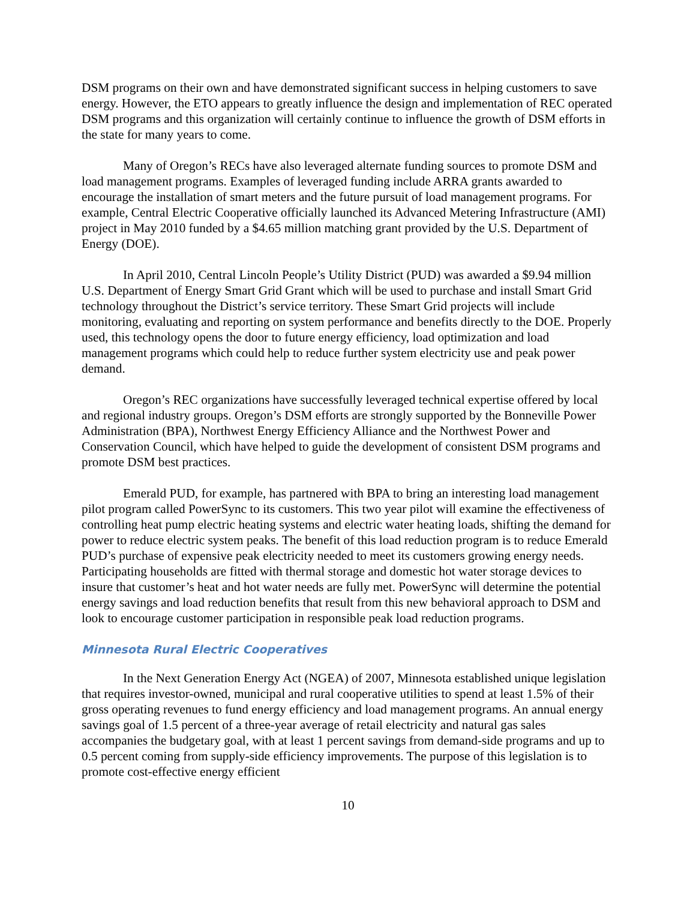DSM programs on their own and have demonstrated significant success in helping customers to save energy. However, the ETO appears to greatly influence the design and implementation of REC operated DSM programs and this organization will certainly continue to influence the growth of DSM efforts in the state for many years to come.
Many of Oregon’s RECs have also leveraged alternate funding sources to promote DSM and load management programs. Examples of leveraged funding include ARRA grants awarded to encourage the installation of smart meters and the future pursuit of load management programs. For example, Central Electric Cooperative officially launched its Advanced Metering Infrastructure (AMI) project in May 2010 funded by a $4.65 million matching grant provided by the U.S. Department of Energy (DOE).
In April 2010, Central Lincoln People’s Utility District (PUD) was awarded a $9.94 million U.S. Department of Energy Smart Grid Grant which will be used to purchase and install Smart Grid technology throughout the District’s service territory. These Smart Grid projects will include monitoring, evaluating and reporting on system performance and benefits directly to the DOE. Properly used, this technology opens the door to future energy efficiency, load optimization and load management programs which could help to reduce further system electricity use and peak power demand.
Oregon’s REC organizations have successfully leveraged technical expertise offered by local and regional industry groups. Oregon’s DSM efforts are strongly supported by the Bonneville Power Administration (BPA), Northwest Energy Efficiency Alliance and the Northwest Power and Conservation Council, which have helped to guide the development of consistent DSM programs and promote DSM best practices.
Emerald PUD, for example, has partnered with BPA to bring an interesting load management pilot program called PowerSync to its customers. This two year pilot will examine the effectiveness of controlling heat pump electric heating systems and electric water heating loads, shifting the demand for power to reduce electric system peaks. The benefit of this load reduction program is to reduce Emerald PUD’s purchase of expensive peak electricity needed to meet its customers growing energy needs. Participating households are fitted with thermal storage and domestic hot water storage devices to insure that customer’s heat and hot water needs are fully met. PowerSync will determine the potential energy savings and load reduction benefits that result from this new behavioral approach to DSM and look to encourage customer participation in responsible peak load reduction programs.
Minnesota Rural Electric Cooperatives
In the Next Generation Energy Act (NGEA) of 2007, Minnesota established unique legislation that requires investor-owned, municipal and rural cooperative utilities to spend at least 1.5% of their gross operating revenues to fund energy efficiency and load management programs. An annual energy savings goal of 1.5 percent of a three-year average of retail electricity and natural gas sales accompanies the budgetary goal, with at least 1 percent savings from demand-side programs and up to 0.5 percent coming from supply-side efficiency improvements. The purpose of this legislation is to promote cost-effective energy efficient
10